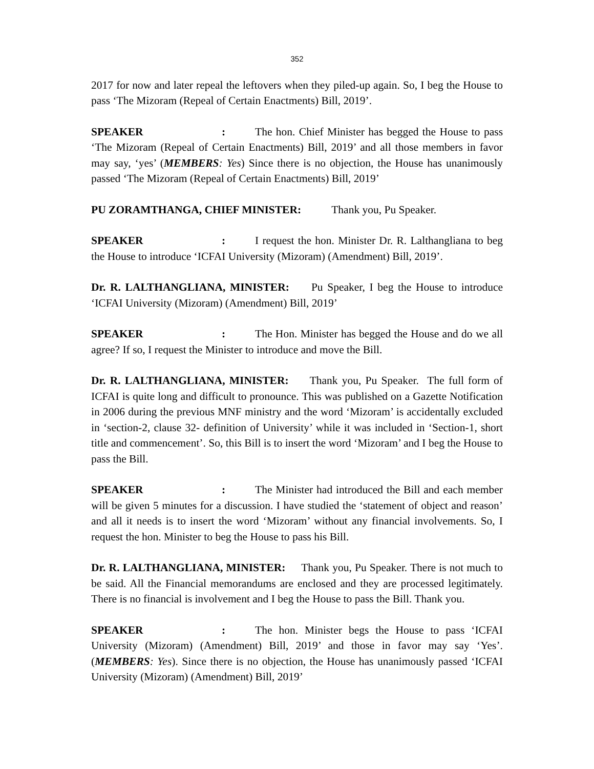352
2017 for now and later repeal the leftovers when they piled-up again. So, I beg the House to pass ‘The Mizoram (Repeal of Certain Enactments) Bill, 2019’.
SPEAKER: The hon. Chief Minister has begged the House to pass ‘The Mizoram (Repeal of Certain Enactments) Bill, 2019’ and all those members in favor may say, ‘yes’ (MEMBERS: Yes) Since there is no objection, the House has unanimously passed ‘The Mizoram (Repeal of Certain Enactments) Bill, 2019’
PU ZORAMTHANGA, CHIEF MINISTER: Thank you, Pu Speaker.
SPEAKER: I request the hon. Minister Dr. R. Lalthangliana to beg the House to introduce ‘ICFAI University (Mizoram) (Amendment) Bill, 2019’.
Dr. R. LALTHANGLIANA, MINISTER: Pu Speaker, I beg the House to introduce ‘ICFAI University (Mizoram) (Amendment) Bill, 2019’
SPEAKER: The Hon. Minister has begged the House and do we all agree? If so, I request the Minister to introduce and move the Bill.
Dr. R. LALTHANGLIANA, MINISTER: Thank you, Pu Speaker. The full form of ICFAI is quite long and difficult to pronounce. This was published on a Gazette Notification in 2006 during the previous MNF ministry and the word ‘Mizoram’ is accidentally excluded in ‘section-2, clause 32- definition of University’ while it was included in ‘Section-1, short title and commencement’. So, this Bill is to insert the word ‘Mizoram’ and I beg the House to pass the Bill.
SPEAKER: The Minister had introduced the Bill and each member will be given 5 minutes for a discussion. I have studied the ‘statement of object and reason’ and all it needs is to insert the word ‘Mizoram’ without any financial involvements. So, I request the hon. Minister to beg the House to pass his Bill.
Dr. R. LALTHANGLIANA, MINISTER: Thank you, Pu Speaker. There is not much to be said. All the Financial memorandums are enclosed and they are processed legitimately. There is no financial is involvement and I beg the House to pass the Bill. Thank you.
SPEAKER: The hon. Minister begs the House to pass ‘ICFAI University (Mizoram) (Amendment) Bill, 2019’ and those in favor may say ‘Yes’. (MEMBERS: Yes). Since there is no objection, the House has unanimously passed ‘ICFAI University (Mizoram) (Amendment) Bill, 2019’